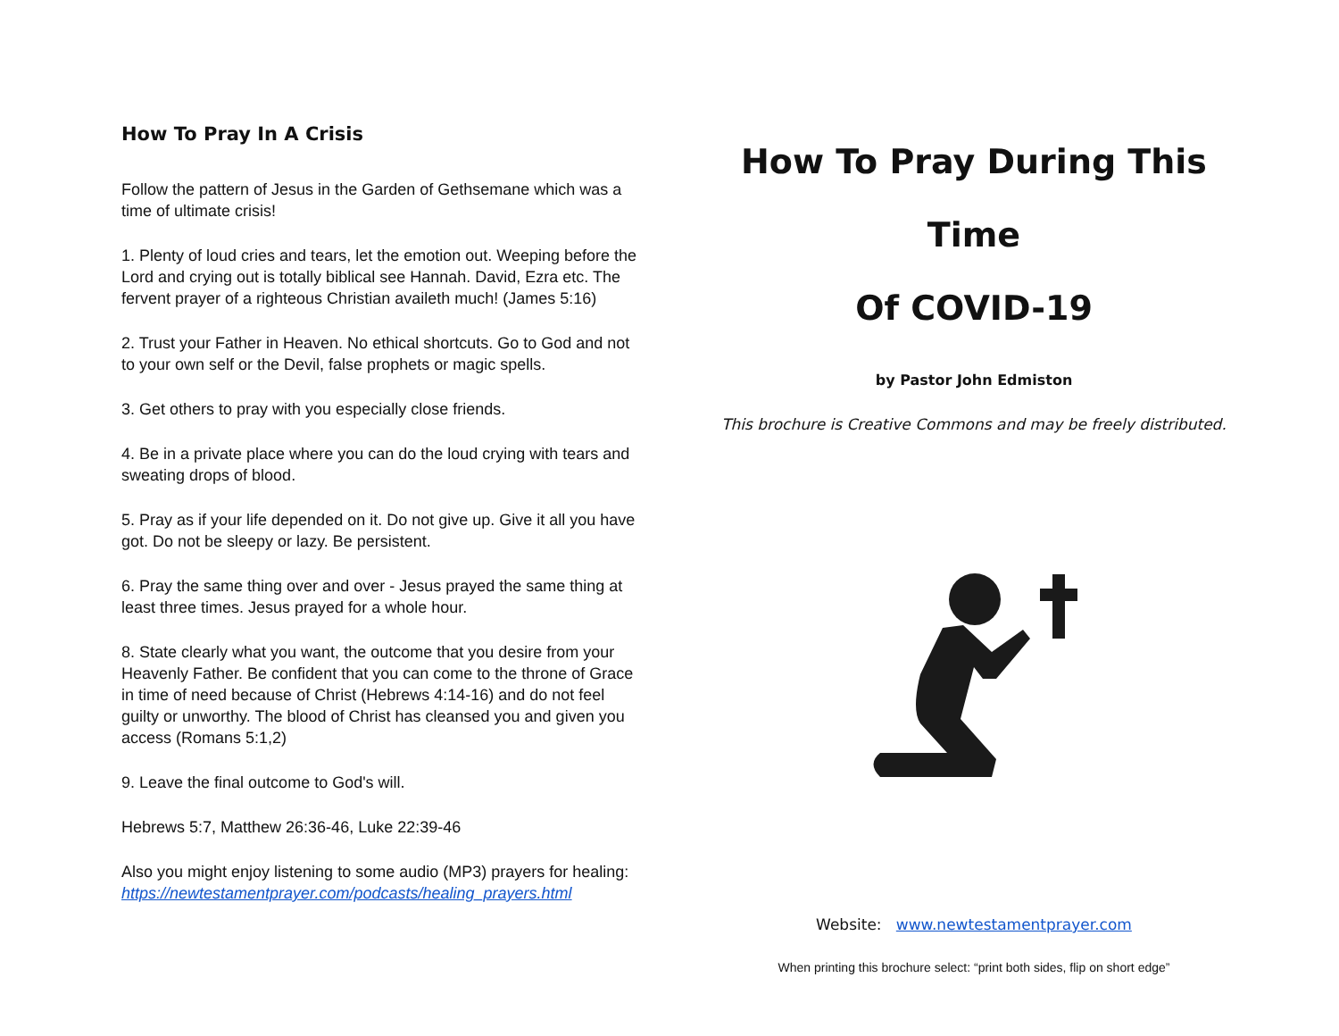How To Pray In A Crisis
Follow the pattern of Jesus in the Garden of Gethsemane which was a time of ultimate crisis!
1. Plenty of loud cries and tears, let the emotion out. Weeping before the Lord and crying out is totally biblical see Hannah. David, Ezra etc. The fervent prayer of a righteous Christian availeth much! (James 5:16)
2. Trust your Father in Heaven. No ethical shortcuts. Go to God and not to your own self or the Devil, false prophets or magic spells.
3. Get others to pray with you especially close friends.
4. Be in a private place where you can do the loud crying with tears and sweating drops of blood.
5. Pray as if your life depended on it. Do not give up. Give it all you have got. Do not be sleepy or lazy. Be persistent.
6. Pray the same thing over and over - Jesus prayed the same thing at least three times. Jesus prayed for a whole hour.
8. State clearly what you want, the outcome that you desire from your Heavenly Father. Be confident that you can come to the throne of Grace in time of need because of Christ (Hebrews 4:14-16) and do not feel guilty or unworthy. The blood of Christ has cleansed you and given you access (Romans 5:1,2)
9. Leave the final outcome to God's will.
Hebrews 5:7, Matthew 26:36-46, Luke 22:39-46
Also you might enjoy listening to some audio (MP3) prayers for healing: https://newtestamentprayer.com/podcasts/healing_prayers.html
How To Pray During This Time
Of COVID-19
by Pastor John Edmiston
This brochure is Creative Commons and may be freely distributed.
Website: www.newtestamentprayer.com
When printing this brochure select: “print both sides, flip on short edge”